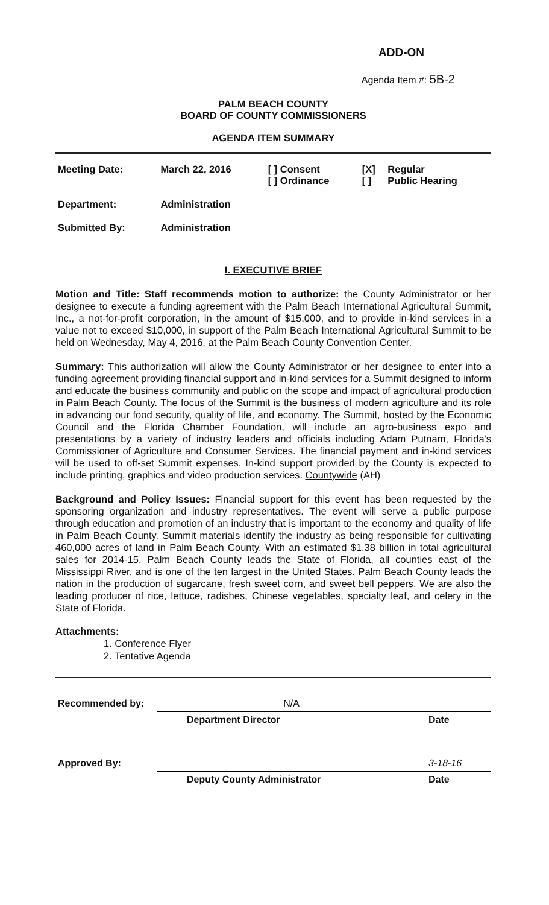ADD-ON
Agenda Item #: 5B-2
PALM BEACH COUNTY
BOARD OF COUNTY COMMISSIONERS
AGENDA ITEM SUMMARY
| Meeting Date: | March 22, 2016 | [ ] Consent [ ] Ordinance | [X] [ ] | Regular Public Hearing |
| Department: | Administration | | | |
| Submitted By: | Administration | | | |
I. EXECUTIVE BRIEF
Motion and Title: Staff recommends motion to authorize: the County Administrator or her designee to execute a funding agreement with the Palm Beach International Agricultural Summit, Inc., a not-for-profit corporation, in the amount of $15,000, and to provide in-kind services in a value not to exceed $10,000, in support of the Palm Beach International Agricultural Summit to be held on Wednesday, May 4, 2016, at the Palm Beach County Convention Center.
Summary: This authorization will allow the County Administrator or her designee to enter into a funding agreement providing financial support and in-kind services for a Summit designed to inform and educate the business community and public on the scope and impact of agricultural production in Palm Beach County. The focus of the Summit is the business of modern agriculture and its role in advancing our food security, quality of life, and economy. The Summit, hosted by the Economic Council and the Florida Chamber Foundation, will include an agro-business expo and presentations by a variety of industry leaders and officials including Adam Putnam, Florida's Commissioner of Agriculture and Consumer Services. The financial payment and in-kind services will be used to off-set Summit expenses. In-kind support provided by the County is expected to include printing, graphics and video production services. Countywide (AH)
Background and Policy Issues: Financial support for this event has been requested by the sponsoring organization and industry representatives. The event will serve a public purpose through education and promotion of an industry that is important to the economy and quality of life in Palm Beach County. Summit materials identify the industry as being responsible for cultivating 460,000 acres of land in Palm Beach County. With an estimated $1.38 billion in total agricultural sales for 2014-15, Palm Beach County leads the State of Florida, all counties east of the Mississippi River, and is one of the ten largest in the United States. Palm Beach County leads the nation in the production of sugarcane, fresh sweet corn, and sweet bell peppers. We are also the leading producer of rice, lettuce, radishes, Chinese vegetables, specialty leaf, and celery in the State of Florida.
Attachments:
1. Conference Flyer
2. Tentative Agenda
| Recommended by: | N/A | |
| | Department Director | Date |
| Approved By: | | 3-18-16 |
| | Deputy County Administrator | Date |